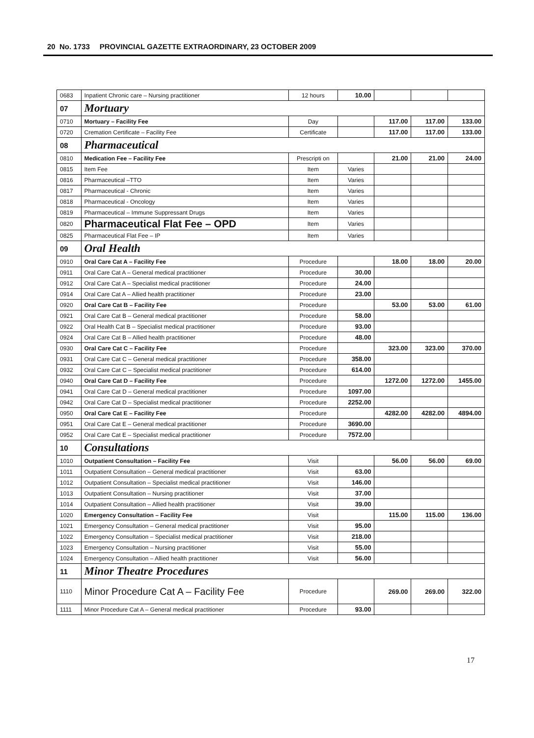20 No. 1733 PROVINCIAL GAZETTE EXTRAORDINARY, 23 OCTOBER 2009
| 0683 | Inpatient Chronic care – Nursing practitioner | 12 hours | 10.00 | | | |
| 07 | Mortuary | | | | | |
| 0710 | Mortuary – Facility Fee | Day | | 117.00 | 117.00 | 133.00 |
| 0720 | Cremation Certificate – Facility Fee | Certificate | | 117.00 | 117.00 | 133.00 |
| 08 | Pharmaceutical | | | | | |
| 0810 | Medication Fee – Facility Fee | Prescripti on | | 21.00 | 21.00 | 24.00 |
| 0815 | Item Fee | Item | Varies | | | |
| 0816 | Pharmaceutical –TTO | Item | Varies | | | |
| 0817 | Pharmaceutical - Chronic | Item | Varies | | | |
| 0818 | Pharmaceutical - Oncology | Item | Varies | | | |
| 0819 | Pharmaceutical – Immune Suppressant Drugs | Item | Varies | | | |
| 0820 | Pharmaceutical Flat Fee – OPD | Item | Varies | | | |
| 0825 | Pharmaceutical Flat Fee – IP | Item | Varies | | | |
| 09 | Oral Health | | | | | |
| 0910 | Oral Care Cat A – Facility Fee | Procedure | | 18.00 | 18.00 | 20.00 |
| 0911 | Oral Care Cat A – General medical practitioner | Procedure | 30.00 | | | |
| 0912 | Oral Care Cat A – Specialist medical practitioner | Procedure | 24.00 | | | |
| 0914 | Oral Care Cat A – Allied health practitioner | Procedure | 23.00 | | | |
| 0920 | Oral Care Cat B – Facility Fee | Procedure | | 53.00 | 53.00 | 61.00 |
| 0921 | Oral Care Cat B – General medical practitioner | Procedure | 58.00 | | | |
| 0922 | Oral Health Cat B – Specialist medical practitioner | Procedure | 93.00 | | | |
| 0924 | Oral Care Cat B – Allied health practitioner | Procedure | 48.00 | | | |
| 0930 | Oral Care Cat C – Facility Fee | Procedure | | 323.00 | 323.00 | 370.00 |
| 0931 | Oral Care Cat C – General medical practitioner | Procedure | 358.00 | | | |
| 0932 | Oral Care Cat C – Specialist medical practitioner | Procedure | 614.00 | | | |
| 0940 | Oral Care Cat D – Facility Fee | Procedure | | 1272.00 | 1272.00 | 1455.00 |
| 0941 | Oral Care Cat D – General medical practitioner | Procedure | 1097.00 | | | |
| 0942 | Oral Care Cat D – Specialist medical practitioner | Procedure | 2252.00 | | | |
| 0950 | Oral Care Cat E – Facility Fee | Procedure | | 4282.00 | 4282.00 | 4894.00 |
| 0951 | Oral Care Cat E – General medical practitioner | Procedure | 3690.00 | | | |
| 0952 | Oral Care Cat E – Specialist medical practitioner | Procedure | 7572.00 | | | |
| 10 | Consultations | | | | | |
| 1010 | Outpatient Consultation – Facility Fee | Visit | | 56.00 | 56.00 | 69.00 |
| 1011 | Outpatient Consultation – General medical practitioner | Visit | 63.00 | | | |
| 1012 | Outpatient Consultation – Specialist medical practitioner | Visit | 146.00 | | | |
| 1013 | Outpatient Consultation – Nursing practitioner | Visit | 37.00 | | | |
| 1014 | Outpatient Consultation – Allied health practitioner | Visit | 39.00 | | | |
| 1020 | Emergency Consultation – Facility Fee | Visit | | 115.00 | 115.00 | 136.00 |
| 1021 | Emergency Consultation – General medical practitioner | Visit | 95.00 | | | |
| 1022 | Emergency Consultation – Specialist medical practitioner | Visit | 218.00 | | | |
| 1023 | Emergency Consultation – Nursing practitioner | Visit | 55.00 | | | |
| 1024 | Emergency Consultation – Allied health practitioner | Visit | 56.00 | | | |
| 11 | Minor Theatre Procedures | | | | | |
| 1110 | Minor Procedure Cat A – Facility Fee | Procedure | | 269.00 | 269.00 | 322.00 |
| 1111 | Minor Procedure Cat A – General medical practitioner | Procedure | 93.00 | | | |
17